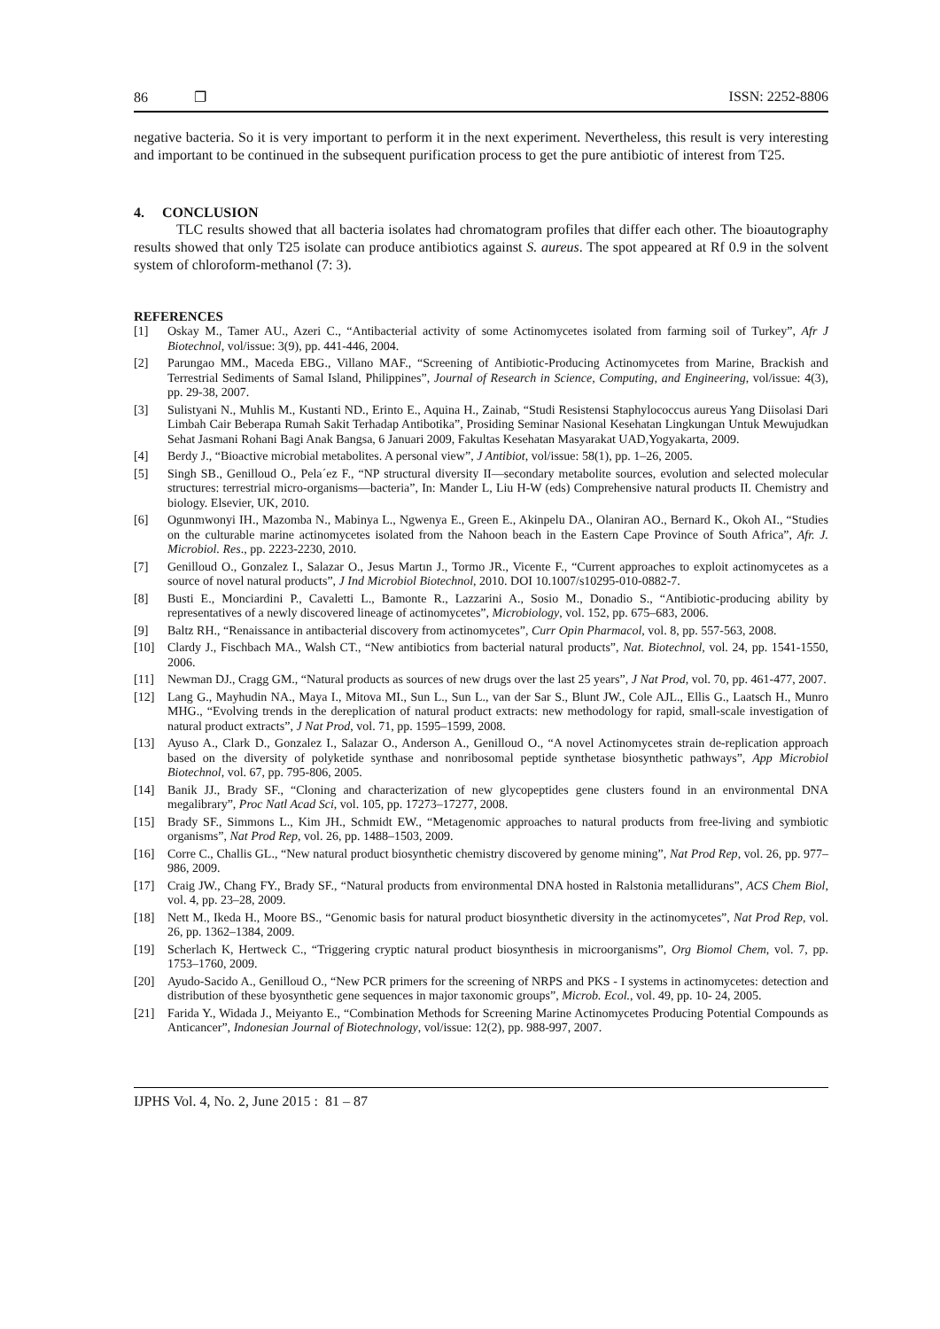86 ❐ ISSN: 2252-8806
negative bacteria. So it is very important to perform it in the next experiment. Nevertheless, this result is very interesting and important to be continued in the subsequent purification process to get the pure antibiotic of interest from T25.
4. CONCLUSION
TLC results showed that all bacteria isolates had chromatogram profiles that differ each other. The bioautography results showed that only T25 isolate can produce antibiotics against S. aureus. The spot appeared at Rf 0.9 in the solvent system of chloroform-methanol (7: 3).
REFERENCES
[1] Oskay M., Tamer AU., Azeri C., “Antibacterial activity of some Actinomycetes isolated from farming soil of Turkey”, Afr J Biotechnol, vol/issue: 3(9), pp. 441-446, 2004.
[2] Parungao MM., Maceda EBG., Villano MAF., “Screening of Antibiotic-Producing Actinomycetes from Marine, Brackish and Terrestrial Sediments of Samal Island, Philippines”, Journal of Research in Science, Computing, and Engineering, vol/issue: 4(3), pp. 29-38, 2007.
[3] Sulistyani N., Muhlis M., Kustanti ND., Erinto E., Aquina H., Zainab, “Studi Resistensi Staphylococcus aureus Yang Diisolasi Dari Limbah Cair Beberapa Rumah Sakit Terhadap Antibotika”, Prosiding Seminar Nasional Kesehatan Lingkungan Untuk Mewujudkan Sehat Jasmani Rohani Bagi Anak Bangsa, 6 Januari 2009, Fakultas Kesehatan Masyarakat UAD,Yogyakarta, 2009.
[4] Berdy J., “Bioactive microbial metabolites. A personal view”, J Antibiot, vol/issue: 58(1), pp. 1–26, 2005.
[5] Singh SB., Genilloud O., Pela´ez F., “NP structural diversity II—secondary metabolite sources, evolution and selected molecular structures: terrestrial micro-organisms—bacteria”, In: Mander L, Liu H-W (eds) Comprehensive natural products II. Chemistry and biology. Elsevier, UK, 2010.
[6] Ogunmwonyi IH., Mazomba N., Mabinya L., Ngwenya E., Green E., Akinpelu DA., Olaniran AO., Bernard K., Okoh AI., “Studies on the culturable marine actinomycetes isolated from the Nahoon beach in the Eastern Cape Province of South Africa”, Afr. J. Microbiol. Res., pp. 2223-2230, 2010.
[7] Genilloud O., Gonzalez I., Salazar O., Jesus Martın J., Tormo JR., Vicente F., “Current approaches to exploit actinomycetes as a source of novel natural products”, J Ind Microbiol Biotechnol, 2010. DOI 10.1007/s10295-010-0882-7.
[8] Busti E., Monciardini P., Cavaletti L., Bamonte R., Lazzarini A., Sosio M., Donadio S., “Antibiotic-producing ability by representatives of a newly discovered lineage of actinomycetes”, Microbiology, vol. 152, pp. 675–683, 2006.
[9] Baltz RH., “Renaissance in antibacterial discovery from actinomycetes”, Curr Opin Pharmacol, vol. 8, pp. 557-563, 2008.
[10] Clardy J., Fischbach MA., Walsh CT., “New antibiotics from bacterial natural products”, Nat. Biotechnol, vol. 24, pp. 1541-1550, 2006.
[11] Newman DJ., Cragg GM., “Natural products as sources of new drugs over the last 25 years”, J Nat Prod, vol. 70, pp. 461-477, 2007.
[12] Lang G., Mayhudin NA., Maya I., Mitova MI., Sun L., Sun L., van der Sar S., Blunt JW., Cole AJL., Ellis G., Laatsch H., Munro MHG., “Evolving trends in the dereplication of natural product extracts: new methodology for rapid, small-scale investigation of natural product extracts”, J Nat Prod, vol. 71, pp. 1595–1599, 2008.
[13] Ayuso A., Clark D., Gonzalez I., Salazar O., Anderson A., Genilloud O., “A novel Actinomycetes strain de-replication approach based on the diversity of polyketide synthase and nonribosomal peptide synthetase biosynthetic pathways”, App Microbiol Biotechnol, vol. 67, pp. 795-806, 2005.
[14] Banik JJ., Brady SF., “Cloning and characterization of new glycopeptides gene clusters found in an environmental DNA megalibrary”, Proc Natl Acad Sci, vol. 105, pp. 17273–17277, 2008.
[15] Brady SF., Simmons L., Kim JH., Schmidt EW., “Metagenomic approaches to natural products from free-living and symbiotic organisms”, Nat Prod Rep, vol. 26, pp. 1488–1503, 2009.
[16] Corre C., Challis GL., “New natural product biosynthetic chemistry discovered by genome mining”, Nat Prod Rep, vol. 26, pp. 977–986, 2009.
[17] Craig JW., Chang FY., Brady SF., “Natural products from environmental DNA hosted in Ralstonia metallidurans”, ACS Chem Biol, vol. 4, pp. 23–28, 2009.
[18] Nett M., Ikeda H., Moore BS., “Genomic basis for natural product biosynthetic diversity in the actinomycetes”, Nat Prod Rep, vol. 26, pp. 1362–1384, 2009.
[19] Scherlach K, Hertweck C., “Triggering cryptic natural product biosynthesis in microorganisms”, Org Biomol Chem, vol. 7, pp. 1753–1760, 2009.
[20] Ayudo-Sacido A., Genilloud O., “New PCR primers for the screening of NRPS and PKS - I systems in actinomycetes: detection and distribution of these byosynthetic gene sequences in major taxonomic groups”, Microb. Ecol., vol. 49, pp. 10- 24, 2005.
[21] Farida Y., Widada J., Meiyanto E., “Combination Methods for Screening Marine Actinomycetes Producing Potential Compounds as Anticancer”, Indonesian Journal of Biotechnology, vol/issue: 12(2), pp. 988-997, 2007.
IJPHS Vol. 4, No. 2, June 2015 : 81 – 87